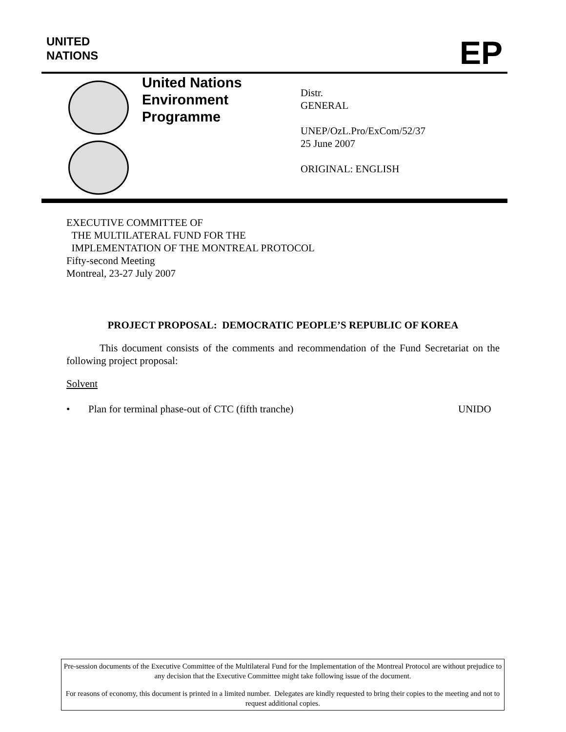UNITED
NATIONS
EP
United Nations
Environment
Programme
Distr.
GENERAL
UNEP/OzL.Pro/ExCom/52/37
25 June 2007
ORIGINAL: ENGLISH
EXECUTIVE COMMITTEE OF
THE MULTILATERAL FUND FOR THE
IMPLEMENTATION OF THE MONTREAL PROTOCOL
Fifty-second Meeting
Montreal, 23-27 July 2007
PROJECT PROPOSAL: DEMOCRATIC PEOPLE’S REPUBLIC OF KOREA
This document consists of the comments and recommendation of the Fund Secretariat on the following project proposal:
Solvent
• Plan for terminal phase-out of CTC (fifth tranche) UNIDO
Pre-session documents of the Executive Committee of the Multilateral Fund for the Implementation of the Montreal Protocol are without prejudice to any decision that the Executive Committee might take following issue of the document.
For reasons of economy, this document is printed in a limited number. Delegates are kindly requested to bring their copies to the meeting and not to request additional copies.